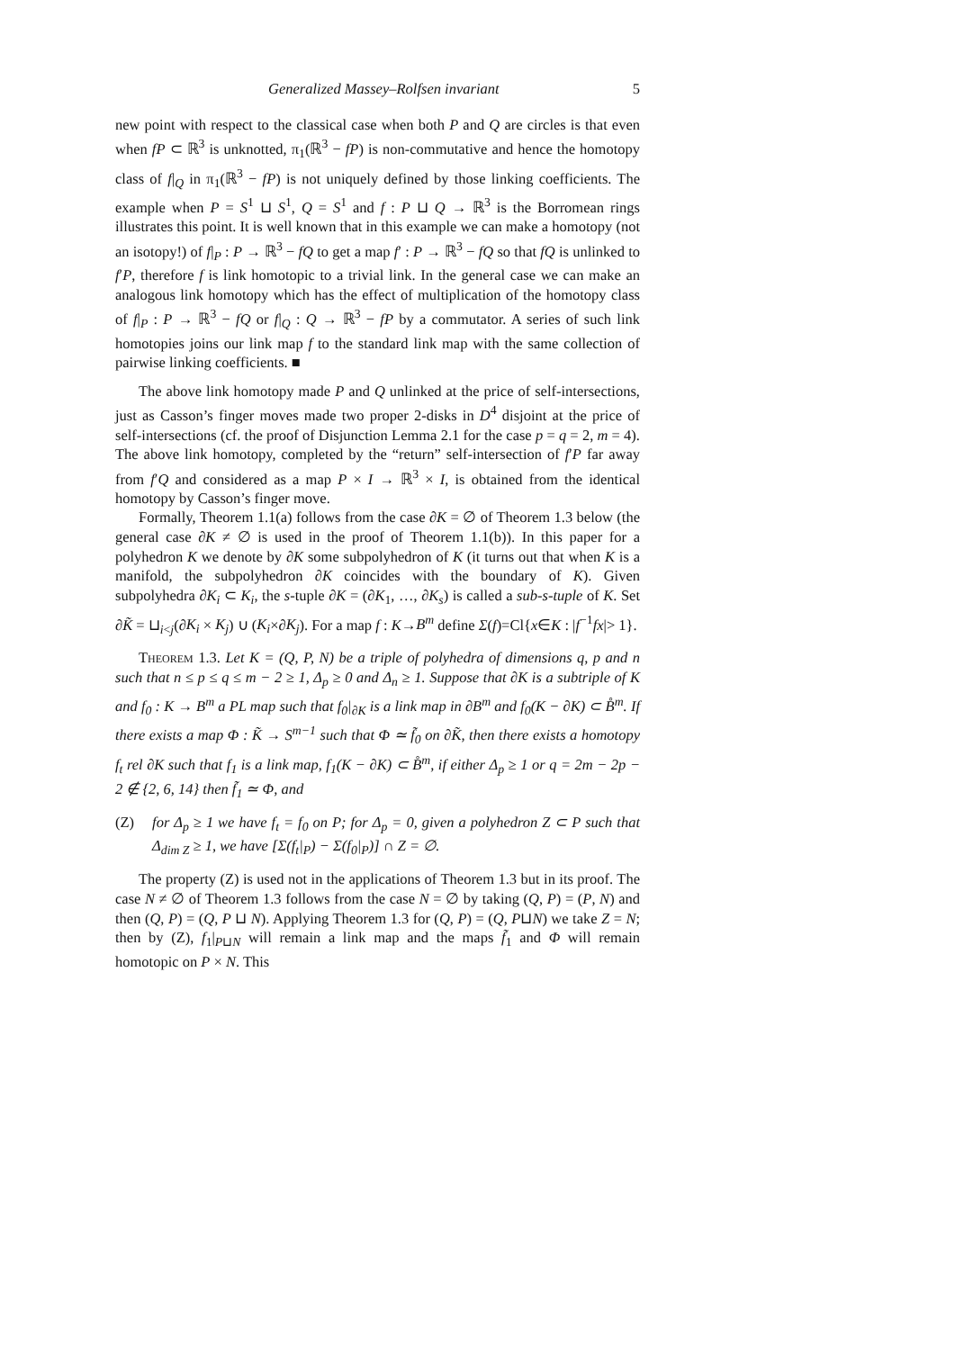Generalized Massey–Rolfsen invariant 5
new point with respect to the classical case when both P and Q are circles is that even when fP ⊂ ℝ<sup>3</sup> is unknotted, π<sub>1</sub>(ℝ<sup>3</sup> − fP) is non-commutative and hence the homotopy class of f|<sub>Q</sub> in π<sub>1</sub>(ℝ<sup>3</sup> − fP) is not uniquely defined by those linking coefficients. The example when P = S<sup>1</sup> ⊔ S<sup>1</sup>, Q = S<sup>1</sup> and f : P ⊔ Q → ℝ<sup>3</sup> is the Borromean rings illustrates this point. It is well known that in this example we can make a homotopy (not an isotopy!) of f|<sub>P</sub> : P → ℝ<sup>3</sup> − fQ to get a map f′ : P → ℝ<sup>3</sup> − fQ so that fQ is unlinked to f′P, therefore f is link homotopic to a trivial link. In the general case we can make an analogous link homotopy which has the effect of multiplication of the homotopy class of f|<sub>P</sub> : P → ℝ<sup>3</sup> − fQ or f|<sub>Q</sub> : Q → ℝ<sup>3</sup> − fP by a commutator. A series of such link homotopies joins our link map f to the standard link map with the same collection of pairwise linking coefficients. ■
The above link homotopy made P and Q unlinked at the price of self-intersections, just as Casson’s finger moves made two proper 2-disks in D<sup>4</sup> disjoint at the price of self-intersections (cf. the proof of Disjunction Lemma 2.1 for the case p = q = 2, m = 4). The above link homotopy, completed by the “return” self-intersection of f′P far away from f′Q and considered as a map P × I → ℝ<sup>3</sup> × I, is obtained from the identical homotopy by Casson’s finger move.
Formally, Theorem 1.1(a) follows from the case ∂K = ∅ of Theorem 1.3 below (the general case ∂K ≠ ∅ is used in the proof of Theorem 1.1(b)). In this paper for a polyhedron K we denote by ∂K some subpolyhedron of K (it turns out that when K is a manifold, the subpolyhedron ∂K coincides with the boundary of K). Given subpolyhedra ∂K<sub>i</sub> ⊂ K<sub>i</sub>, the s-tuple ∂K = (∂K<sub>1</sub>, …, ∂K<sub>s</sub>) is called a sub-s-tuple of K. Set ∂K̃ = ⊔<sub>i<j</sub>(∂K<sub>i</sub> × K<sub>j</sub>) ∪ (K<sub>i</sub>×∂K<sub>j</sub>). For a map f : K→B<sup>m</sup> define Σ(f)=Cl{x∈K : |f<sup>−1</sup>fx|> 1}.
Theorem 1.3. Let K = (Q, P, N) be a triple of polyhedra of dimensions q, p and n such that n ≤ p ≤ q ≤ m − 2 ≥ 1, Δ<sub>p</sub> ≥ 0 and Δ<sub>n</sub> ≥ 1. Suppose that ∂K is a subtriple of K and f<sub>0</sub> : K → B<sup>m</sup> a PL map such that f<sub>0</sub>|<sub>∂K</sub> is a link map in ∂B<sup>m</sup> and f<sub>0</sub>(K − ∂K) ⊂ B̊<sup>m</sup>. If there exists a map Φ : K̃ → S<sup>m−1</sup> such that Φ ≃ f̃<sub>0</sub> on ∂K̃, then there exists a homotopy f<sub>t</sub> rel ∂K such that f<sub>1</sub> is a link map, f<sub>1</sub>(K − ∂K) ⊂ B̊<sup>m</sup>, if either Δ<sub>p</sub> ≥ 1 or q = 2m − 2p − 2 ∉ {2, 6, 14} then f̃<sub>1</sub> ≃ Φ, and
(Z) for Δ<sub>p</sub> ≥ 1 we have f<sub>t</sub> = f<sub>0</sub> on P; for Δ<sub>p</sub> = 0, given a polyhedron Z ⊂ P such that Δ<sub>dim Z</sub> ≥ 1, we have [Σ(f<sub>t</sub>|<sub>P</sub>) − Σ(f<sub>0</sub>|<sub>P</sub>)] ∩ Z = ∅.
The property (Z) is used not in the applications of Theorem 1.3 but in its proof. The case N ≠ ∅ of Theorem 1.3 follows from the case N = ∅ by taking (Q, P) = (P, N) and then (Q, P) = (Q, P ⊔ N). Applying Theorem 1.3 for (Q, P) = (Q, P⊔N) we take Z = N; then by (Z), f<sub>1</sub>|<sub>P⊔N</sub> will remain a link map and the maps f̃<sub>1</sub> and Φ will remain homotopic on P × N. This